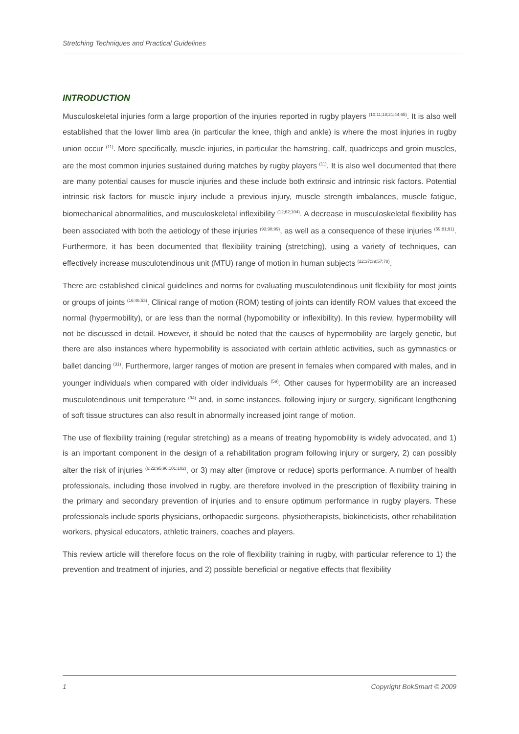Stretching Techniques and Practical Guidelines
INTRODUCTION
Musculoskeletal injuries form a large proportion of the injuries reported in rugby players <sup>(10;11;18;21;44;65)</sup>. It is also well established that the lower limb area (in particular the knee, thigh and ankle) is where the most injuries in rugby union occur <sup>(11)</sup>. More specifically, muscle injuries, in particular the hamstring, calf, quadriceps and groin muscles, are the most common injuries sustained during matches by rugby players <sup>(11)</sup>. It is also well documented that there are many potential causes for muscle injuries and these include both extrinsic and intrinsic risk factors. Potential intrinsic risk factors for muscle injury include a previous injury, muscle strength imbalances, muscle fatigue, biomechanical abnormalities, and musculoskeletal inflexibility <sup>(12;62;104)</sup>. A decrease in musculoskeletal flexibility has been associated with both the aetiology of these injuries <sup>(93;98;99)</sup>, as well as a consequence of these injuries <sup>(59;81;91)</sup>. Furthermore, it has been documented that flexibility training (stretching), using a variety of techniques, can effectively increase musculotendinous unit (MTU) range of motion in human subjects <sup>(22;37;39;57;78)</sup>.
There are established clinical guidelines and norms for evaluating musculotendinous unit flexibility for most joints or groups of joints <sup>(16;46;53)</sup>. Clinical range of motion (ROM) testing of joints can identify ROM values that exceed the normal (hypermobility), or are less than the normal (hypomobility or inflexibility). In this review, hypermobility will not be discussed in detail. However, it should be noted that the causes of hypermobility are largely genetic, but there are also instances where hypermobility is associated with certain athletic activities, such as gymnastics or ballet dancing <sup>(31)</sup>. Furthermore, larger ranges of motion are present in females when compared with males, and in younger individuals when compared with older individuals <sup>(59)</sup>. Other causes for hypermobility are an increased musculotendinous unit temperature <sup>(94)</sup> and, in some instances, following injury or surgery, significant lengthening of soft tissue structures can also result in abnormally increased joint range of motion.
The use of flexibility training (regular stretching) as a means of treating hypomobility is widely advocated, and 1) is an important component in the design of a rehabilitation program following injury or surgery, 2) can possibly alter the risk of injuries <sup>(6;22;95;96;101;102)</sup>, or 3) may alter (improve or reduce) sports performance. A number of health professionals, including those involved in rugby, are therefore involved in the prescription of flexibility training in the primary and secondary prevention of injuries and to ensure optimum performance in rugby players. These professionals include sports physicians, orthopaedic surgeons, physiotherapists, biokineticists, other rehabilitation workers, physical educators, athletic trainers, coaches and players.
This review article will therefore focus on the role of flexibility training in rugby, with particular reference to 1) the prevention and treatment of injuries, and 2) possible beneficial or negative effects that flexibility
1 Copyright BokSmart © 2009